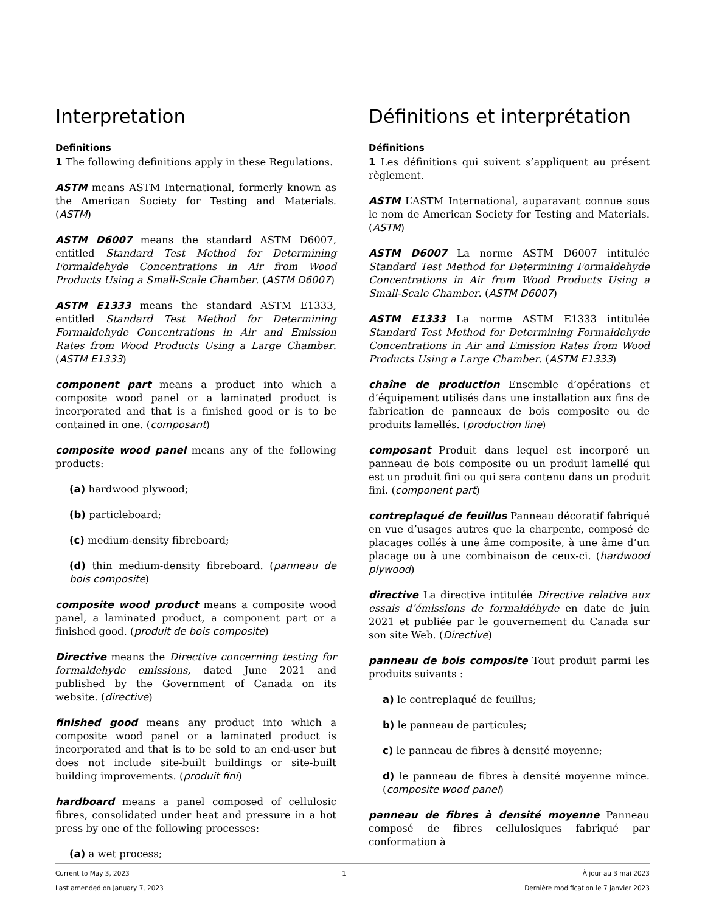Interpretation
Definitions
1 The following definitions apply in these Regulations.
ASTM means ASTM International, formerly known as the American Society for Testing and Materials. (ASTM)
ASTM D6007 means the standard ASTM D6007, entitled Standard Test Method for Determining Formaldehyde Concentrations in Air from Wood Products Using a Small-Scale Chamber. (ASTM D6007)
ASTM E1333 means the standard ASTM E1333, entitled Standard Test Method for Determining Formaldehyde Concentrations in Air and Emission Rates from Wood Products Using a Large Chamber. (ASTM E1333)
component part means a product into which a composite wood panel or a laminated product is incorporated and that is a finished good or is to be contained in one. (composant)
composite wood panel means any of the following products:
(a) hardwood plywood;
(b) particleboard;
(c) medium-density fibreboard;
(d) thin medium-density fibreboard. (panneau de bois composite)
composite wood product means a composite wood panel, a laminated product, a component part or a finished good. (produit de bois composite)
Directive means the Directive concerning testing for formaldehyde emissions, dated June 2021 and published by the Government of Canada on its website. (directive)
finished good means any product into which a composite wood panel or a laminated product is incorporated and that is to be sold to an end-user but does not include site-built buildings or site-built building improvements. (produit fini)
hardboard means a panel composed of cellulosic fibres, consolidated under heat and pressure in a hot press by one of the following processes:
(a) a wet process;
Définitions et interprétation
Définitions
1 Les définitions qui suivent s’appliquent au présent règlement.
ASTM L’ASTM International, auparavant connue sous le nom de American Society for Testing and Materials. (ASTM)
ASTM D6007 La norme ASTM D6007 intitulée Standard Test Method for Determining Formaldehyde Concentrations in Air from Wood Products Using a Small-Scale Chamber. (ASTM D6007)
ASTM E1333 La norme ASTM E1333 intitulée Standard Test Method for Determining Formaldehyde Concentrations in Air and Emission Rates from Wood Products Using a Large Chamber. (ASTM E1333)
chaîne de production Ensemble d’opérations et d’équipement utilisés dans une installation aux fins de fabrication de panneaux de bois composite ou de produits lamellés. (production line)
composant Produit dans lequel est incorporé un panneau de bois composite ou un produit lamellé qui est un produit fini ou qui sera contenu dans un produit fini. (component part)
contreplaqué de feuillus Panneau décoratif fabriqué en vue d’usages autres que la charpente, composé de placages collés à une âme composite, à une âme d’un placage ou à une combinaison de ceux-ci. (hardwood plywood)
directive La directive intitulée Directive relative aux essais d’émissions de formaldéhyde en date de juin 2021 et publiée par le gouvernement du Canada sur son site Web. (Directive)
panneau de bois composite Tout produit parmi les produits suivants :
a) le contreplaqué de feuillus;
b) le panneau de particules;
c) le panneau de fibres à densité moyenne;
d) le panneau de fibres à densité moyenne mince. (composite wood panel)
panneau de fibres à densité moyenne Panneau composé de fibres cellulosiques fabriqué par conformation à
Current to May 3, 2023
Last amended on January 7, 2023
1 À jour au 3 mai 2023
Dernière modification le 7 janvier 2023